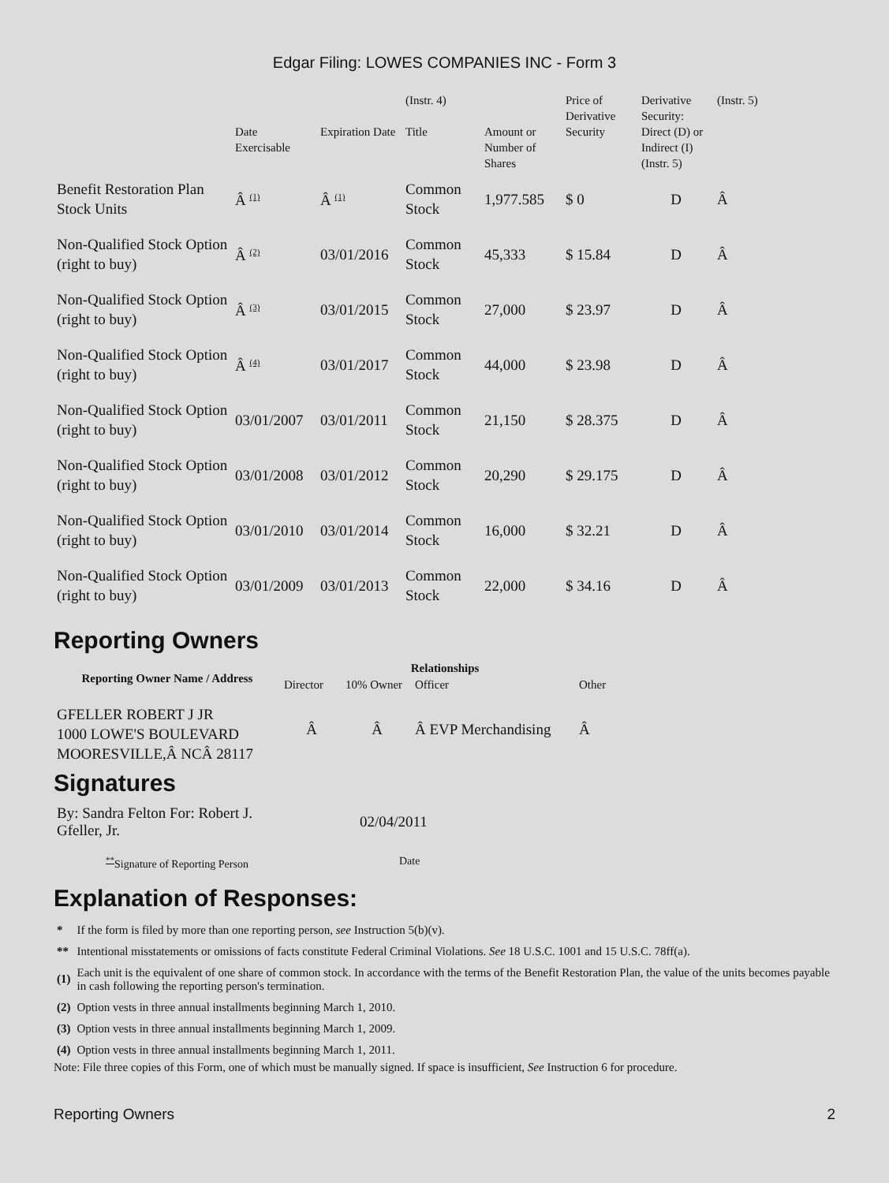Edgar Filing: LOWES COMPANIES INC - Form 3
| | Date Exercisable | Expiration Date | (Instr. 4) Title | Amount or Number of Shares | Price of Derivative Security | Derivative Security: Direct (D) or Indirect (I) (Instr. 5) | (Instr. 5) |
| --- | --- | --- | --- | --- | --- | --- | --- |
| Benefit Restoration Plan Stock Units | Â <sup>(1)</sup> | Â <sup>(1)</sup> | Common Stock | 1,977.585 | $ 0 | D | Â |
| Non-Qualified Stock Option (right to buy) | Â <sup>(2)</sup> | 03/01/2016 | Common Stock | 45,333 | $ 15.84 | D | Â |
| Non-Qualified Stock Option (right to buy) | Â <sup>(3)</sup> | 03/01/2015 | Common Stock | 27,000 | $ 23.97 | D | Â |
| Non-Qualified Stock Option (right to buy) | Â <sup>(4)</sup> | 03/01/2017 | Common Stock | 44,000 | $ 23.98 | D | Â |
| Non-Qualified Stock Option (right to buy) | 03/01/2007 | 03/01/2011 | Common Stock | 21,150 | $ 28.375 | D | Â |
| Non-Qualified Stock Option (right to buy) | 03/01/2008 | 03/01/2012 | Common Stock | 20,290 | $ 29.175 | D | Â |
| Non-Qualified Stock Option (right to buy) | 03/01/2010 | 03/01/2014 | Common Stock | 16,000 | $ 32.21 | D | Â |
| Non-Qualified Stock Option (right to buy) | 03/01/2009 | 03/01/2013 | Common Stock | 22,000 | $ 34.16 | D | Â |
Reporting Owners
| Reporting Owner Name / Address | Relationships | | | |
| --- | --- | --- | --- | --- |
| | Director | 10% Owner | Officer | Other |
| GFELLER ROBERT J JR 1000 LOWE'S BOULEVARD MOORESVILLE,Â NCÂ 28117 | Â | Â | Â EVP Merchandising | Â |
Signatures
| By: Sandra Felton For: Robert J. Gfeller, Jr. | 02/04/2011 |
| <sup>**</sup> Signature of Reporting Person | Date |
Explanation of Responses:
| * | If the form is filed by more than one reporting person, see Instruction 5(b)(v). |
| ** | Intentional misstatements or omissions of facts constitute Federal Criminal Violations. See 18 U.S.C. 1001 and 15 U.S.C. 78ff(a). |
| (1) | Each unit is the equivalent of one share of common stock. In accordance with the terms of the Benefit Restoration Plan, the value of the units becomes payable in cash following the reporting person's termination. |
| (2) | Option vests in three annual installments beginning March 1, 2010. |
| (3) | Option vests in three annual installments beginning March 1, 2009. |
| (4) | Option vests in three annual installments beginning March 1, 2011. |
Note: File three copies of this Form, one of which must be manually signed. If space is insufficient, See Instruction 6 for procedure.
Reporting Owners 2